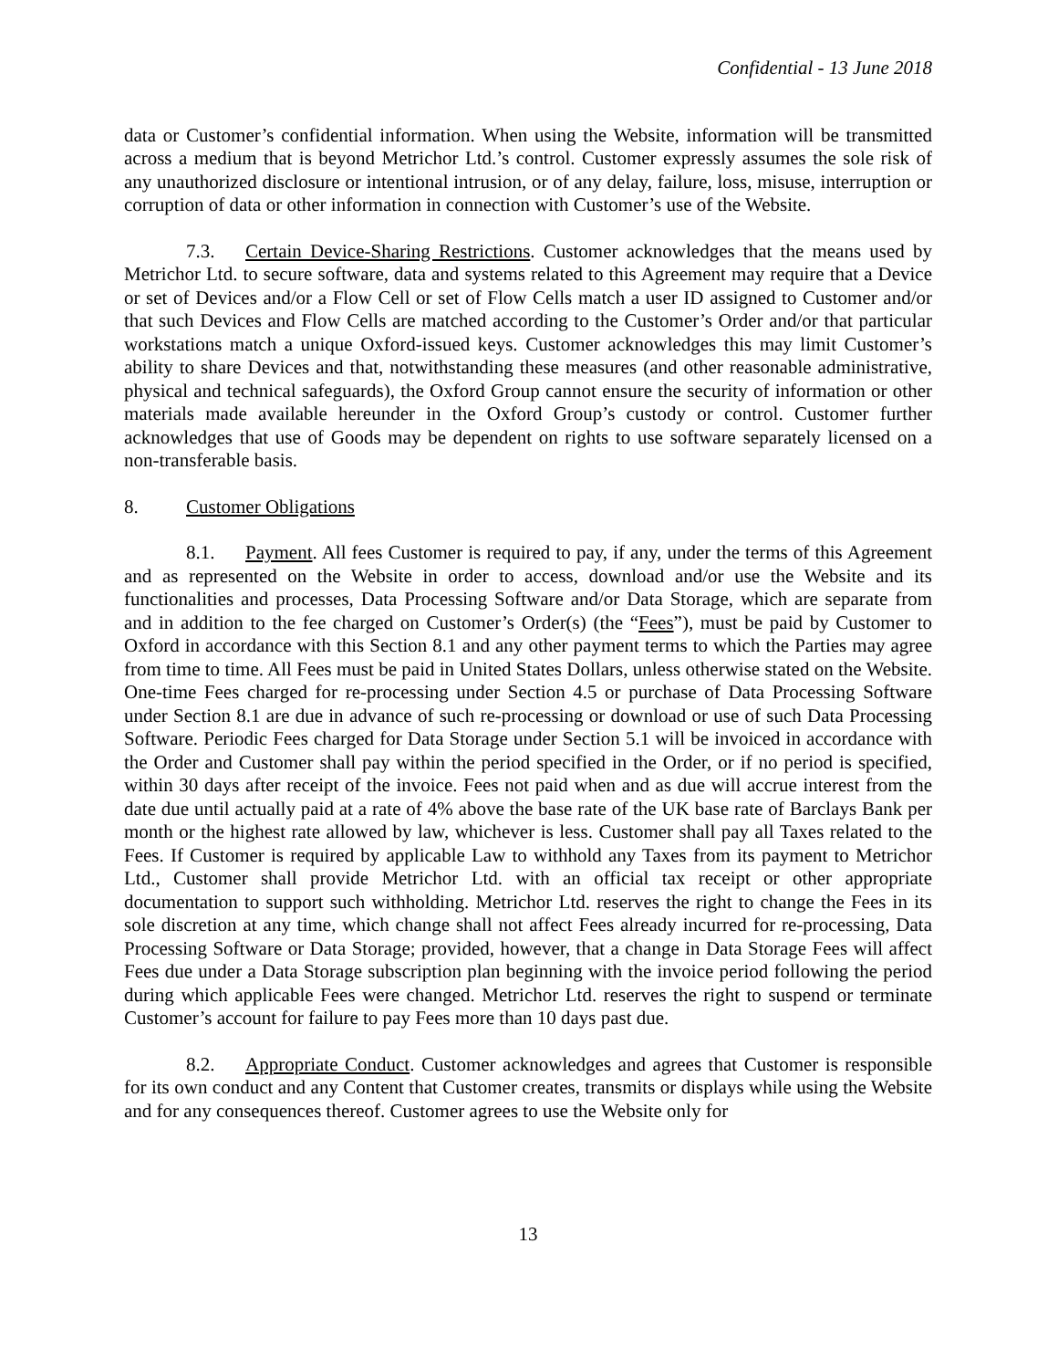Confidential - 13 June 2018
data or Customer’s confidential information. When using the Website, information will be transmitted across a medium that is beyond Metrichor Ltd.’s control. Customer expressly assumes the sole risk of any unauthorized disclosure or intentional intrusion, or of any delay, failure, loss, misuse, interruption or corruption of data or other information in connection with Customer’s use of the Website.
7.3. Certain Device-Sharing Restrictions. Customer acknowledges that the means used by Metrichor Ltd. to secure software, data and systems related to this Agreement may require that a Device or set of Devices and/or a Flow Cell or set of Flow Cells match a user ID assigned to Customer and/or that such Devices and Flow Cells are matched according to the Customer’s Order and/or that particular workstations match a unique Oxford-issued keys. Customer acknowledges this may limit Customer’s ability to share Devices and that, notwithstanding these measures (and other reasonable administrative, physical and technical safeguards), the Oxford Group cannot ensure the security of information or other materials made available hereunder in the Oxford Group’s custody or control. Customer further acknowledges that use of Goods may be dependent on rights to use software separately licensed on a non-transferable basis.
8. Customer Obligations
8.1. Payment. All fees Customer is required to pay, if any, under the terms of this Agreement and as represented on the Website in order to access, download and/or use the Website and its functionalities and processes, Data Processing Software and/or Data Storage, which are separate from and in addition to the fee charged on Customer’s Order(s) (the “Fees”), must be paid by Customer to Oxford in accordance with this Section 8.1 and any other payment terms to which the Parties may agree from time to time. All Fees must be paid in United States Dollars, unless otherwise stated on the Website. One-time Fees charged for re-processing under Section 4.5 or purchase of Data Processing Software under Section 8.1 are due in advance of such re-processing or download or use of such Data Processing Software. Periodic Fees charged for Data Storage under Section 5.1 will be invoiced in accordance with the Order and Customer shall pay within the period specified in the Order, or if no period is specified, within 30 days after receipt of the invoice. Fees not paid when and as due will accrue interest from the date due until actually paid at a rate of 4% above the base rate of the UK base rate of Barclays Bank per month or the highest rate allowed by law, whichever is less. Customer shall pay all Taxes related to the Fees. If Customer is required by applicable Law to withhold any Taxes from its payment to Metrichor Ltd., Customer shall provide Metrichor Ltd. with an official tax receipt or other appropriate documentation to support such withholding. Metrichor Ltd. reserves the right to change the Fees in its sole discretion at any time, which change shall not affect Fees already incurred for re-processing, Data Processing Software or Data Storage; provided, however, that a change in Data Storage Fees will affect Fees due under a Data Storage subscription plan beginning with the invoice period following the period during which applicable Fees were changed. Metrichor Ltd. reserves the right to suspend or terminate Customer’s account for failure to pay Fees more than 10 days past due.
8.2. Appropriate Conduct. Customer acknowledges and agrees that Customer is responsible for its own conduct and any Content that Customer creates, transmits or displays while using the Website and for any consequences thereof. Customer agrees to use the Website only for
13